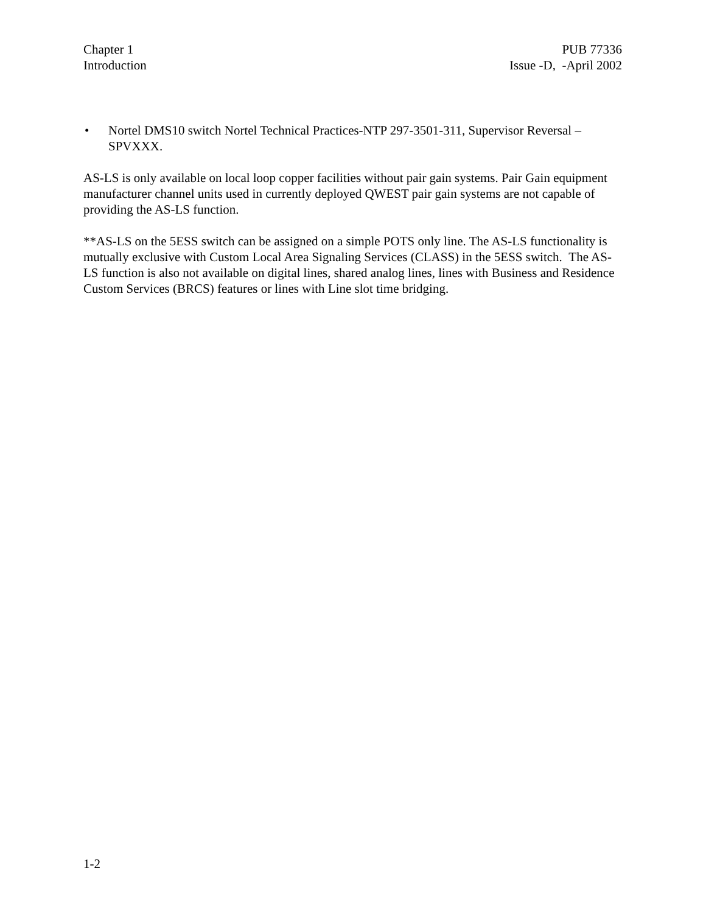Chapter 1
Introduction
PUB 77336
Issue -D, -April 2002
• Nortel DMS10 switch Nortel Technical Practices-NTP 297-3501-311, Supervisor Reversal – SPVXXX.
AS-LS is only available on local loop copper facilities without pair gain systems. Pair Gain equipment manufacturer channel units used in currently deployed QWEST pair gain systems are not capable of providing the AS-LS function.
**AS-LS on the 5ESS switch can be assigned on a simple POTS only line. The AS-LS functionality is mutually exclusive with Custom Local Area Signaling Services (CLASS) in the 5ESS switch. The AS-LS function is also not available on digital lines, shared analog lines, lines with Business and Residence Custom Services (BRCS) features or lines with Line slot time bridging.
1-2